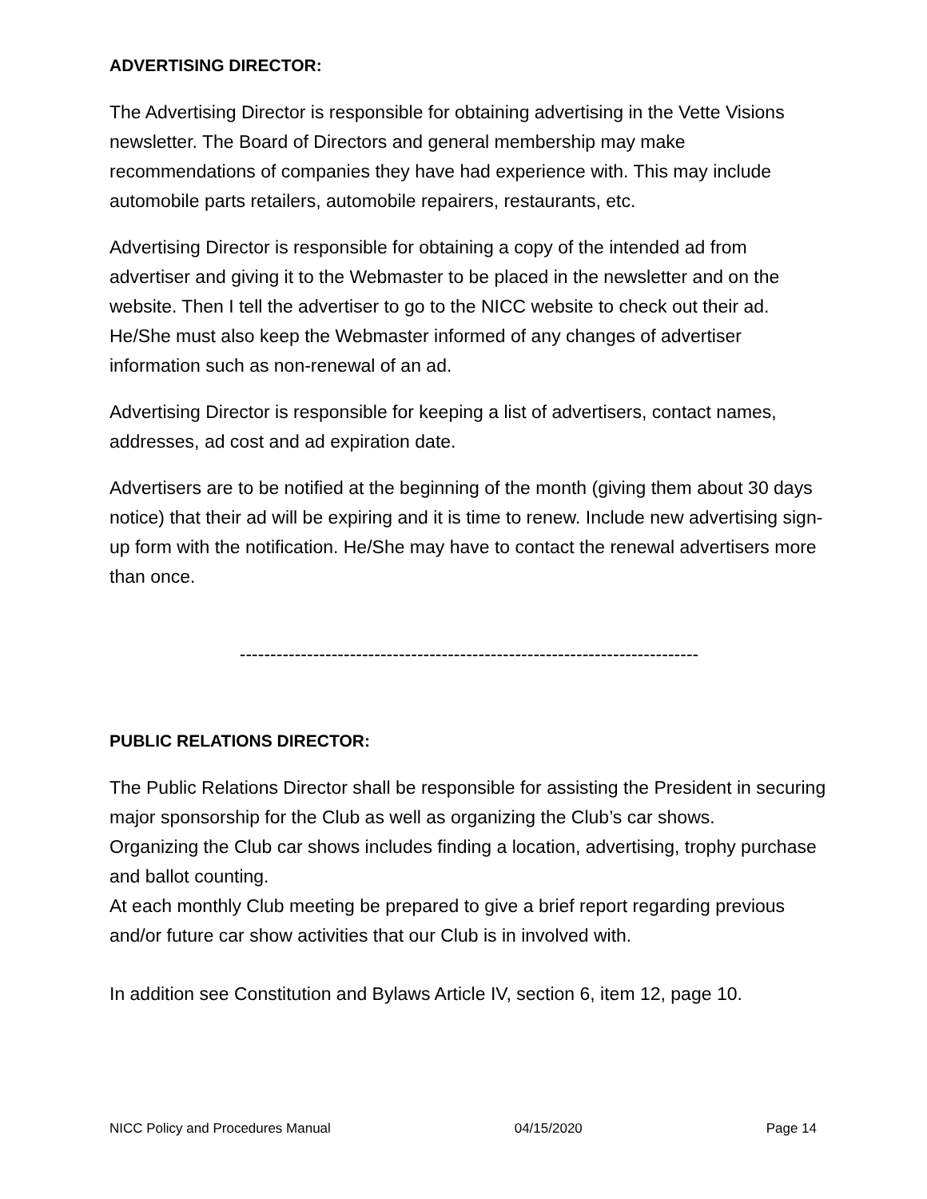ADVERTISING DIRECTOR:
The Advertising Director is responsible for obtaining advertising in the Vette Visions newsletter. The Board of Directors and general membership may make recommendations of companies they have had experience with. This may include automobile parts retailers, automobile repairers, restaurants, etc.
Advertising Director is responsible for obtaining a copy of the intended ad from advertiser and giving it to the Webmaster to be placed in the newsletter and on the website. Then I tell the advertiser to go to the NICC website to check out their ad. He/She must also keep the Webmaster informed of any changes of advertiser information such as non-renewal of an ad.
Advertising Director is responsible for keeping a list of advertisers, contact names, addresses, ad cost and ad expiration date.
Advertisers are to be notified at the beginning of the month (giving them about 30 days notice) that their ad will be expiring and it is time to renew. Include new advertising sign-up form with the notification. He/She may have to contact the renewal advertisers more than once.
---------------------------------------------------------------------------
PUBLIC RELATIONS DIRECTOR:
The Public Relations Director shall be responsible for assisting the President in securing major sponsorship for the Club as well as organizing the Club’s car shows.
Organizing the Club car shows includes finding a location, advertising, trophy purchase and ballot counting.
At each monthly Club meeting be prepared to give a brief report regarding previous and/or future car show activities that our Club is in involved with.
In addition see Constitution and Bylaws Article IV, section 6, item 12, page 10.
NICC Policy and Procedures Manual 04/15/2020 Page 14